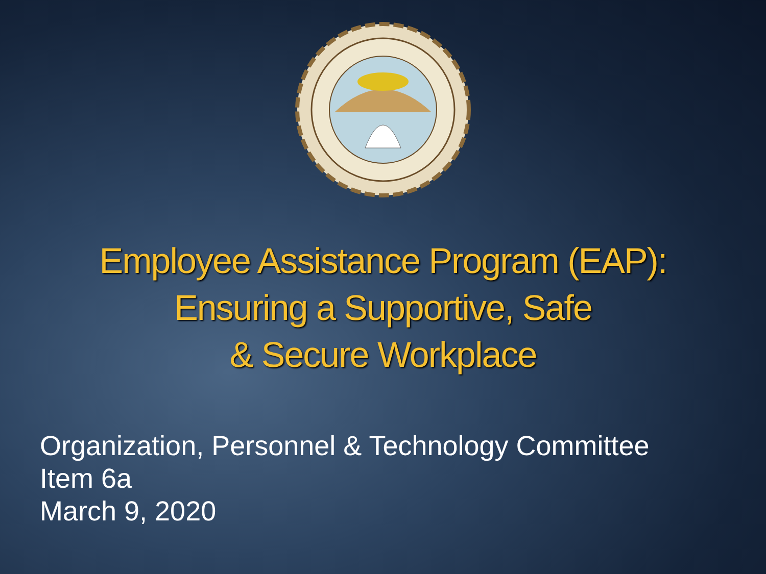Employee Assistance Program (EAP):
Ensuring a Supportive, Safe
& Secure Workplace
Organization, Personnel & Technology Committee
Item 6a
March 9, 2020